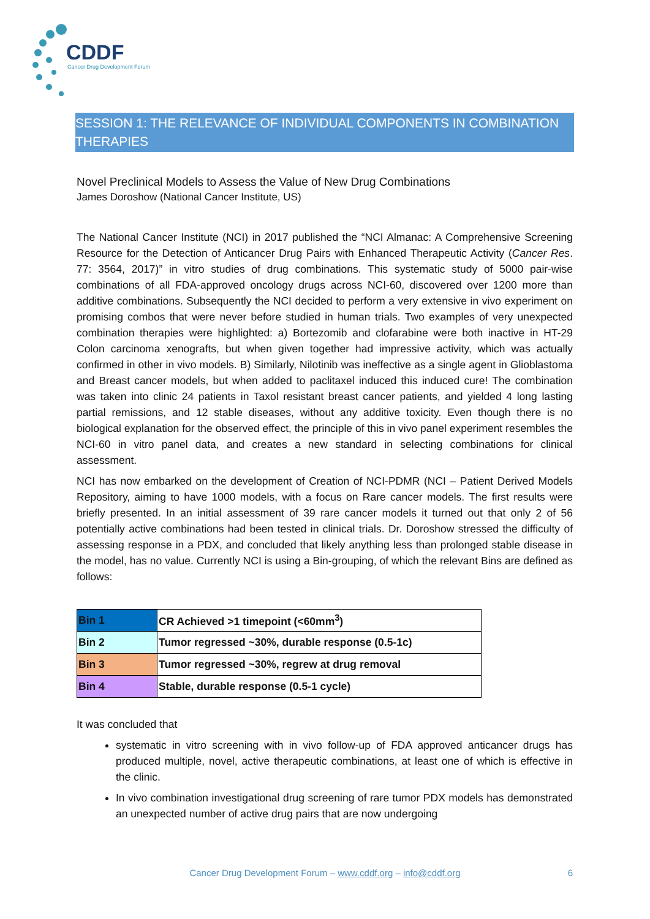CDDF
Cancer Drug Development Forum
SESSION 1: THE RELEVANCE OF INDIVIDUAL COMPONENTS IN COMBINATION THERAPIES
Novel Preclinical Models to Assess the Value of New Drug Combinations
James Doroshow (National Cancer Institute, US)
The National Cancer Institute (NCI) in 2017 published the “NCI Almanac: A Comprehensive Screening Resource for the Detection of Anticancer Drug Pairs with Enhanced Therapeutic Activity (Cancer Res. 77: 3564, 2017)” in vitro studies of drug combinations. This systematic study of 5000 pair-wise combinations of all FDA-approved oncology drugs across NCI-60, discovered over 1200 more than additive combinations. Subsequently the NCI decided to perform a very extensive in vivo experiment on promising combos that were never before studied in human trials. Two examples of very unexpected combination therapies were highlighted: a) Bortezomib and clofarabine were both inactive in HT-29 Colon carcinoma xenografts, but when given together had impressive activity, which was actually confirmed in other in vivo models. B) Similarly, Nilotinib was ineffective as a single agent in Glioblastoma and Breast cancer models, but when added to paclitaxel induced this induced cure! The combination was taken into clinic 24 patients in Taxol resistant breast cancer patients, and yielded 4 long lasting partial remissions, and 12 stable diseases, without any additive toxicity. Even though there is no biological explanation for the observed effect, the principle of this in vivo panel experiment resembles the NCI-60 in vitro panel data, and creates a new standard in selecting combinations for clinical assessment.
NCI has now embarked on the development of Creation of NCI-PDMR (NCI – Patient Derived Models Repository, aiming to have 1000 models, with a focus on Rare cancer models. The first results were briefly presented. In an initial assessment of 39 rare cancer models it turned out that only 2 of 56 potentially active combinations had been tested in clinical trials. Dr. Doroshow stressed the difficulty of assessing response in a PDX, and concluded that likely anything less than prolonged stable disease in the model, has no value. Currently NCI is using a Bin-grouping, of which the relevant Bins are defined as follows:
| Bin 1 | CR Achieved >1 timepoint (<60mm<sup>3</sup>) |
| Bin 2 | Tumor regressed ~30%, durable response (0.5-1c) |
| Bin 3 | Tumor regressed ~30%, regrew at drug removal |
| Bin 4 | Stable, durable response (0.5-1 cycle) |
It was concluded that
systematic in vitro screening with in vivo follow-up of FDA approved anticancer drugs has produced multiple, novel, active therapeutic combinations, at least one of which is effective in the clinic.
In vivo combination investigational drug screening of rare tumor PDX models has demonstrated an unexpected number of active drug pairs that are now undergoing
Cancer Drug Development Forum – www.cddf.org – info@cddf.org 6